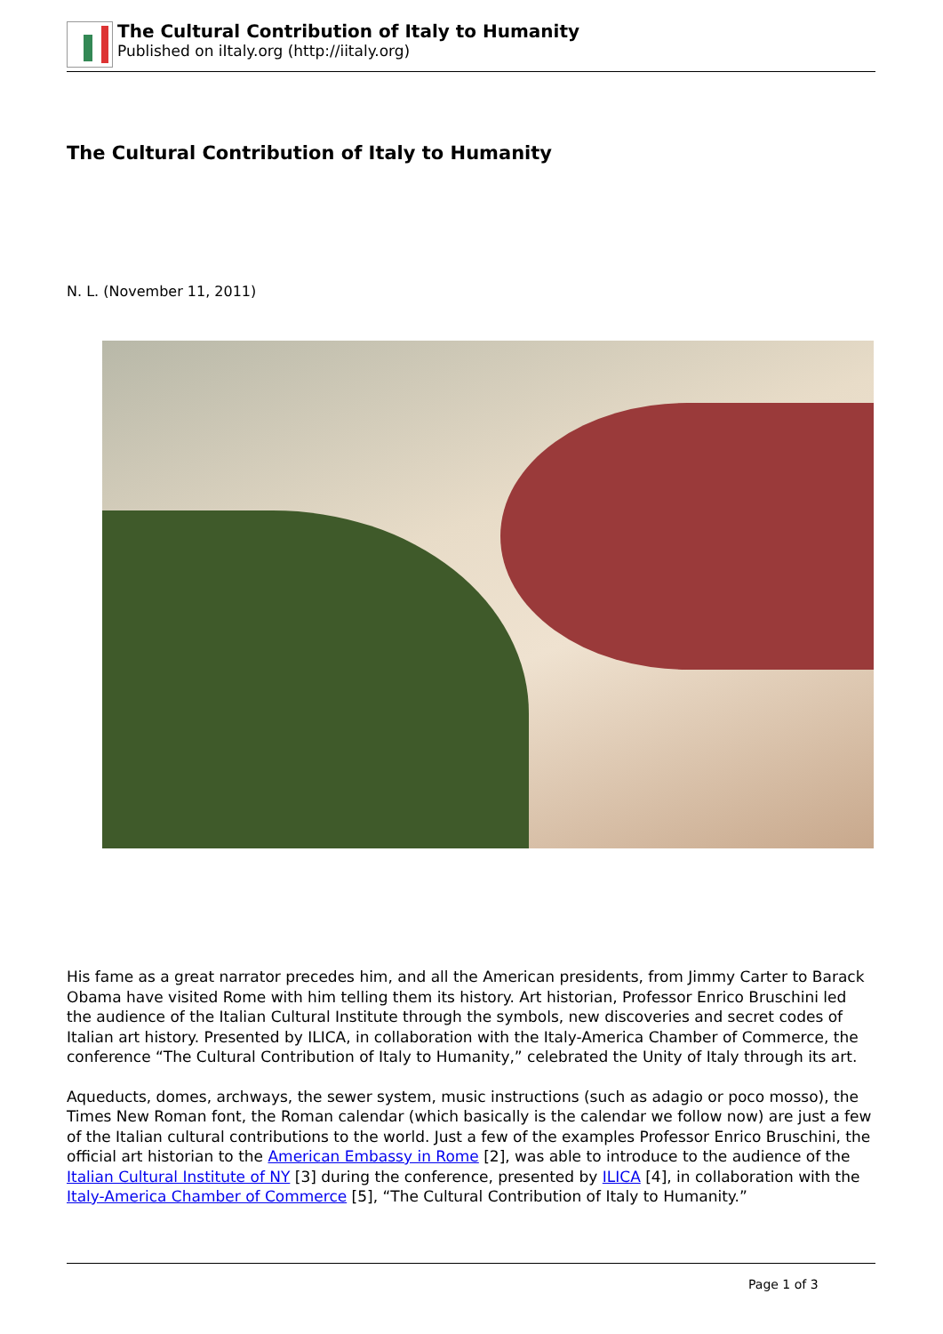The Cultural Contribution of Italy to Humanity
Published on iItaly.org (http://iitaly.org)
The Cultural Contribution of Italy to Humanity
N. L. (November 11, 2011)
His fame as a great narrator precedes him, and all the American presidents, from Jimmy Carter to Barack Obama have visited Rome with him telling them its history. Art historian, Professor Enrico Bruschini led the audience of the Italian Cultural Institute through the symbols, new discoveries and secret codes of Italian art history. Presented by ILICA, in collaboration with the Italy-America Chamber of Commerce, the conference “The Cultural Contribution of Italy to Humanity,” celebrated the Unity of Italy through its art.
Aqueducts, domes, archways, the sewer system, music instructions (such as adagio or poco mosso), the Times New Roman font, the Roman calendar (which basically is the calendar we follow now) are just a few of the Italian cultural contributions to the world. Just a few of the examples Professor Enrico Bruschini, the official art historian to the American Embassy in Rome [2], was able to introduce to the audience of the Italian Cultural Institute of NY [3] during the conference, presented by ILICA [4], in collaboration with the Italy-America Chamber of Commerce [5], “The Cultural Contribution of Italy to Humanity.”
Page 1 of 3